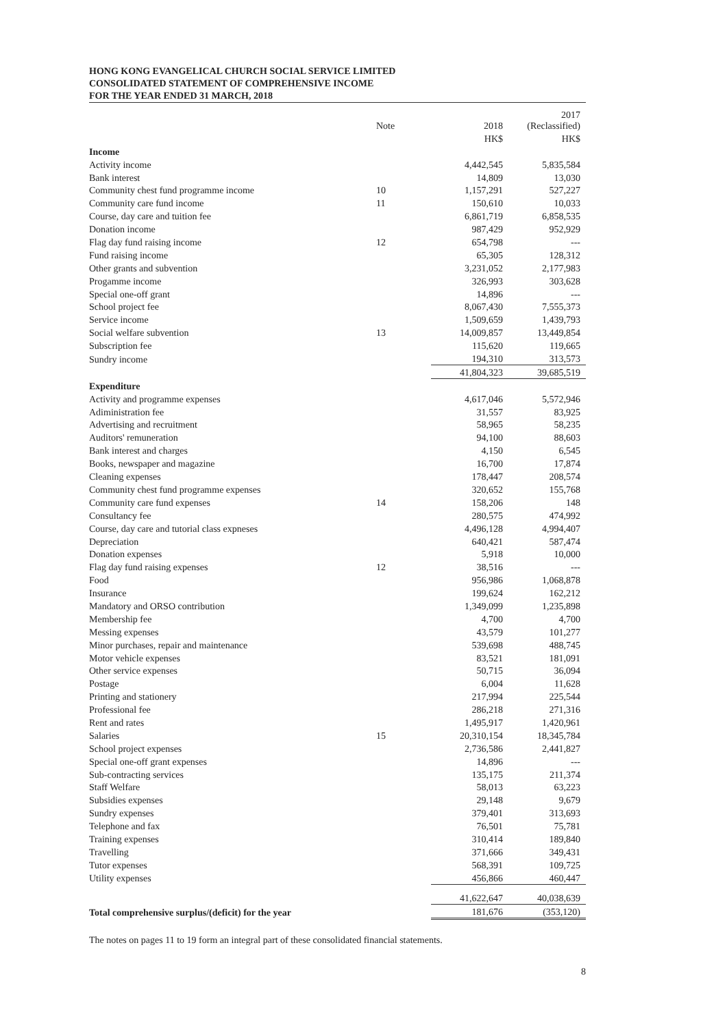HONG KONG EVANGELICAL CHURCH SOCIAL SERVICE LIMITED
CONSOLIDATED STATEMENT OF COMPREHENSIVE INCOME
FOR THE YEAR ENDED 31 MARCH, 2018
| | Note | 2018 | 2017 (Reclassified) |
| --- | --- | --- | --- |
| | | HK$ | HK$ |
| Income | | | |
| Activity income | | 4,442,545 | 5,835,584 |
| Bank interest | | 14,809 | 13,030 |
| Community chest fund programme income | 10 | 1,157,291 | 527,227 |
| Community care fund income | 11 | 150,610 | 10,033 |
| Course, day care and tuition fee | | 6,861,719 | 6,858,535 |
| Donation income | | 987,429 | 952,929 |
| Flag day fund raising income | 12 | 654,798 | --- |
| Fund raising income | | 65,305 | 128,312 |
| Other grants and subvention | | 3,231,052 | 2,177,983 |
| Progamme income | | 326,993 | 303,628 |
| Special one-off grant | | 14,896 | --- |
| School project fee | | 8,067,430 | 7,555,373 |
| Service income | | 1,509,659 | 1,439,793 |
| Social welfare subvention | 13 | 14,009,857 | 13,449,854 |
| Subscription fee | | 115,620 | 119,665 |
| Sundry income | | 194,310 | 313,573 |
| | | 41,804,323 | 39,685,519 |
| Expenditure | | | |
| Activity and programme expenses | | 4,617,046 | 5,572,946 |
| Adiministration fee | | 31,557 | 83,925 |
| Advertising and recruitment | | 58,965 | 58,235 |
| Auditors' remuneration | | 94,100 | 88,603 |
| Bank interest and charges | | 4,150 | 6,545 |
| Books, newspaper and magazine | | 16,700 | 17,874 |
| Cleaning expenses | | 178,447 | 208,574 |
| Community chest fund programme expenses | | 320,652 | 155,768 |
| Community care fund expenses | 14 | 158,206 | 148 |
| Consultancy fee | | 280,575 | 474,992 |
| Course, day care and tutorial class expneses | | 4,496,128 | 4,994,407 |
| Depreciation | | 640,421 | 587,474 |
| Donation expenses | | 5,918 | 10,000 |
| Flag day fund raising expenses | 12 | 38,516 | --- |
| Food | | 956,986 | 1,068,878 |
| Insurance | | 199,624 | 162,212 |
| Mandatory and ORSO contribution | | 1,349,099 | 1,235,898 |
| Membership fee | | 4,700 | 4,700 |
| Messing expenses | | 43,579 | 101,277 |
| Minor purchases, repair and maintenance | | 539,698 | 488,745 |
| Motor vehicle expenses | | 83,521 | 181,091 |
| Other service expenses | | 50,715 | 36,094 |
| Postage | | 6,004 | 11,628 |
| Printing and stationery | | 217,994 | 225,544 |
| Professional fee | | 286,218 | 271,316 |
| Rent and rates | | 1,495,917 | 1,420,961 |
| Salaries | 15 | 20,310,154 | 18,345,784 |
| School project expenses | | 2,736,586 | 2,441,827 |
| Special one-off grant expenses | | 14,896 | --- |
| Sub-contracting services | | 135,175 | 211,374 |
| Staff Welfare | | 58,013 | 63,223 |
| Subsidies expenses | | 29,148 | 9,679 |
| Sundry expenses | | 379,401 | 313,693 |
| Telephone and fax | | 76,501 | 75,781 |
| Training expenses | | 310,414 | 189,840 |
| Travelling | | 371,666 | 349,431 |
| Tutor expenses | | 568,391 | 109,725 |
| Utility expenses | | 456,866 | 460,447 |
| | | 41,622,647 | 40,038,639 |
| Total comprehensive surplus/(deficit) for the year | | 181,676 | (353,120) |
The notes on pages 11 to 19 form an integral part of these consolidated financial statements.
8